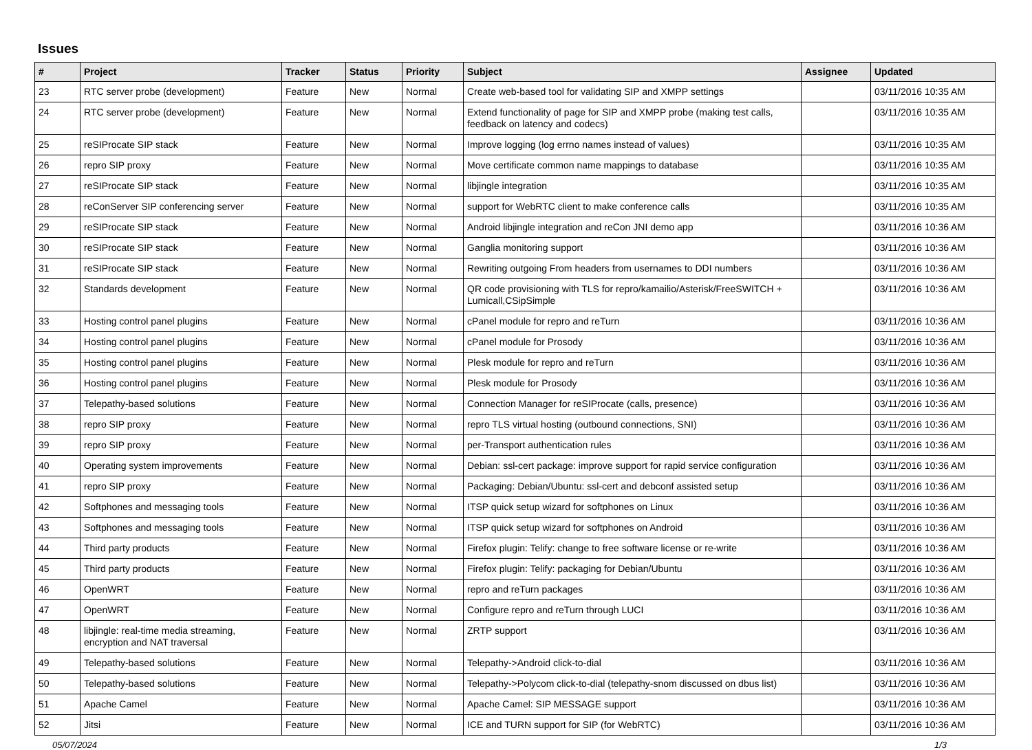Issues
| # | Project | Tracker | Status | Priority | Subject | Assignee | Updated |
| --- | --- | --- | --- | --- | --- | --- | --- |
| 23 | RTC server probe (development) | Feature | New | Normal | Create web-based tool for validating SIP and XMPP settings | | 03/11/2016 10:35 AM |
| 24 | RTC server probe (development) | Feature | New | Normal | Extend functionality of page for SIP and XMPP probe (making test calls, feedback on latency and codecs) | | 03/11/2016 10:35 AM |
| 25 | reSIProcate SIP stack | Feature | New | Normal | Improve logging (log errno names instead of values) | | 03/11/2016 10:35 AM |
| 26 | repro SIP proxy | Feature | New | Normal | Move certificate common name mappings to database | | 03/11/2016 10:35 AM |
| 27 | reSIProcate SIP stack | Feature | New | Normal | libjingle integration | | 03/11/2016 10:35 AM |
| 28 | reConServer SIP conferencing server | Feature | New | Normal | support for WebRTC client to make conference calls | | 03/11/2016 10:35 AM |
| 29 | reSIProcate SIP stack | Feature | New | Normal | Android libjingle integration and reCon JNI demo app | | 03/11/2016 10:36 AM |
| 30 | reSIProcate SIP stack | Feature | New | Normal | Ganglia monitoring support | | 03/11/2016 10:36 AM |
| 31 | reSIProcate SIP stack | Feature | New | Normal | Rewriting outgoing From headers from usernames to DDI numbers | | 03/11/2016 10:36 AM |
| 32 | Standards development | Feature | New | Normal | QR code provisioning with TLS for repro/kamailio/Asterisk/FreeSWITCH + Lumicall,CSipSimple | | 03/11/2016 10:36 AM |
| 33 | Hosting control panel plugins | Feature | New | Normal | cPanel module for repro and reTurn | | 03/11/2016 10:36 AM |
| 34 | Hosting control panel plugins | Feature | New | Normal | cPanel module for Prosody | | 03/11/2016 10:36 AM |
| 35 | Hosting control panel plugins | Feature | New | Normal | Plesk module for repro and reTurn | | 03/11/2016 10:36 AM |
| 36 | Hosting control panel plugins | Feature | New | Normal | Plesk module for Prosody | | 03/11/2016 10:36 AM |
| 37 | Telepathy-based solutions | Feature | New | Normal | Connection Manager for reSIProcate (calls, presence) | | 03/11/2016 10:36 AM |
| 38 | repro SIP proxy | Feature | New | Normal | repro TLS virtual hosting (outbound connections, SNI) | | 03/11/2016 10:36 AM |
| 39 | repro SIP proxy | Feature | New | Normal | per-Transport authentication rules | | 03/11/2016 10:36 AM |
| 40 | Operating system improvements | Feature | New | Normal | Debian: ssl-cert package: improve support for rapid service configuration | | 03/11/2016 10:36 AM |
| 41 | repro SIP proxy | Feature | New | Normal | Packaging: Debian/Ubuntu: ssl-cert and debconf assisted setup | | 03/11/2016 10:36 AM |
| 42 | Softphones and messaging tools | Feature | New | Normal | ITSP quick setup wizard for softphones on Linux | | 03/11/2016 10:36 AM |
| 43 | Softphones and messaging tools | Feature | New | Normal | ITSP quick setup wizard for softphones on Android | | 03/11/2016 10:36 AM |
| 44 | Third party products | Feature | New | Normal | Firefox plugin: Telify: change to free software license or re-write | | 03/11/2016 10:36 AM |
| 45 | Third party products | Feature | New | Normal | Firefox plugin: Telify: packaging for Debian/Ubuntu | | 03/11/2016 10:36 AM |
| 46 | OpenWRT | Feature | New | Normal | repro and reTurn packages | | 03/11/2016 10:36 AM |
| 47 | OpenWRT | Feature | New | Normal | Configure repro and reTurn through LUCI | | 03/11/2016 10:36 AM |
| 48 | libjingle: real-time media streaming, encryption and NAT traversal | Feature | New | Normal | ZRTP support | | 03/11/2016 10:36 AM |
| 49 | Telepathy-based solutions | Feature | New | Normal | Telepathy->Android click-to-dial | | 03/11/2016 10:36 AM |
| 50 | Telepathy-based solutions | Feature | New | Normal | Telepathy->Polycom click-to-dial (telepathy-snom discussed on dbus list) | | 03/11/2016 10:36 AM |
| 51 | Apache Camel | Feature | New | Normal | Apache Camel: SIP MESSAGE support | | 03/11/2016 10:36 AM |
| 52 | Jitsi | Feature | New | Normal | ICE and TURN support for SIP (for WebRTC) | | 03/11/2016 10:36 AM |
05/07/2024 1/3